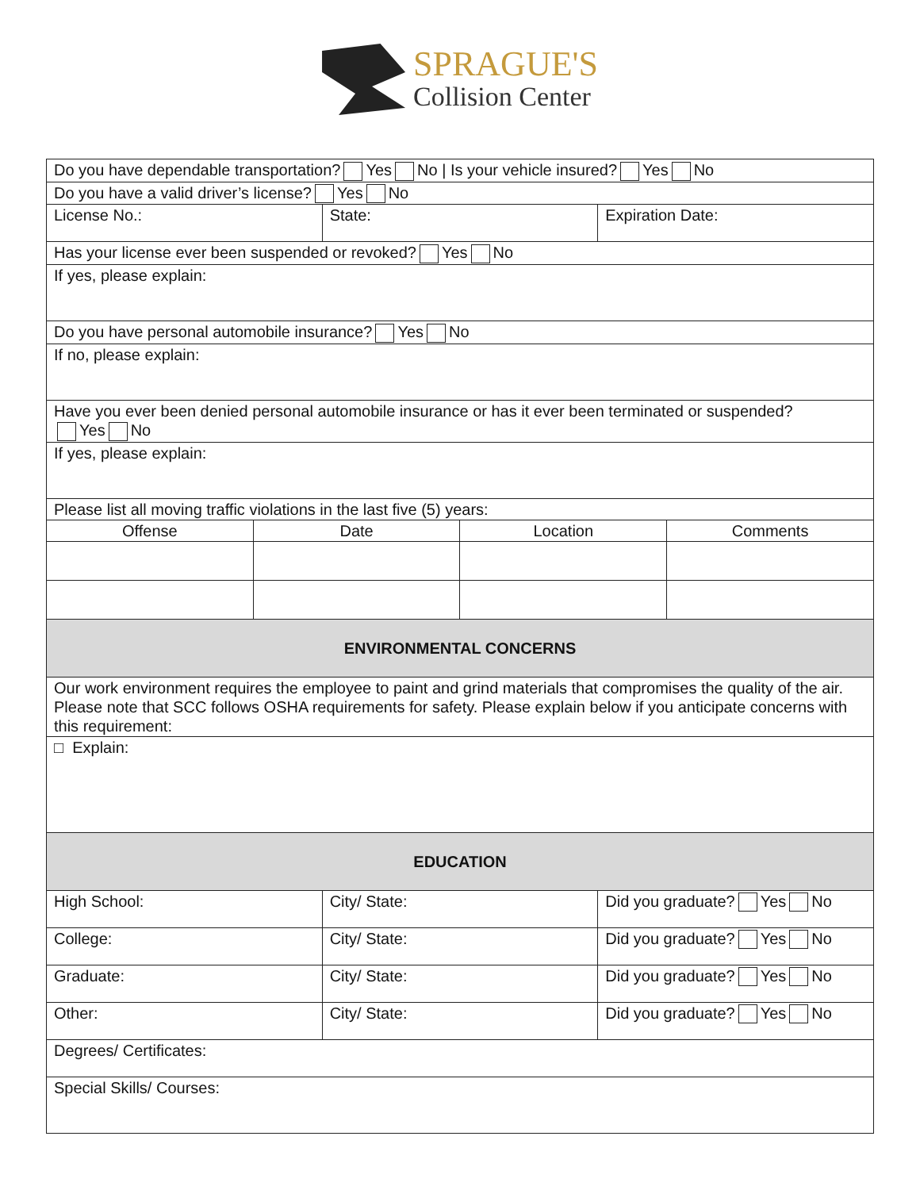SPRAGUE'S
Collision Center
| Do you have dependable transportation? Yes No / Is your vehicle insured? Yes No | | | | | |
| Do you have a valid driver’s license? Yes No | | | | | |
| License No.: | | State: | | Expiration Date: | |
| Has your license ever been suspended or revoked? Yes No | | | | | |
| If yes, please explain: | | | | | |
| Do you have personal automobile insurance? Yes No | | | | | |
| If no, please explain: | | | | | |
| Have you ever been denied personal automobile insurance or has it ever been terminated or suspended? Yes No | | | | | |
| If yes, please explain: | | | | | |
| Please list all moving traffic violations in the last five (5) years: | | | | | |
| Offense | Date | | Location | | Comments |
| ENVIRONMENTAL CONCERNS | | | | | |
| Our work environment requires the employee to paint and grind materials that compromises the quality of the air. Please note that SCC follows OSHA requirements for safety. Please explain below if you anticipate concerns with this requirement: | | | | | |
| □ Explain: | | | | | |
| EDUCATION | | | | | |
| High School: | | City/ State: | | Did you graduate? Yes No | |
| College: | | City/ State: | | Did you graduate? Yes No | |
| Graduate: | | City/ State: | | Did you graduate? Yes No | |
| Other: | | City/ State: | | Did you graduate? Yes No | |
| Degrees/ Certificates: | | | | | |
| Special Skills/ Courses: | | | | | |